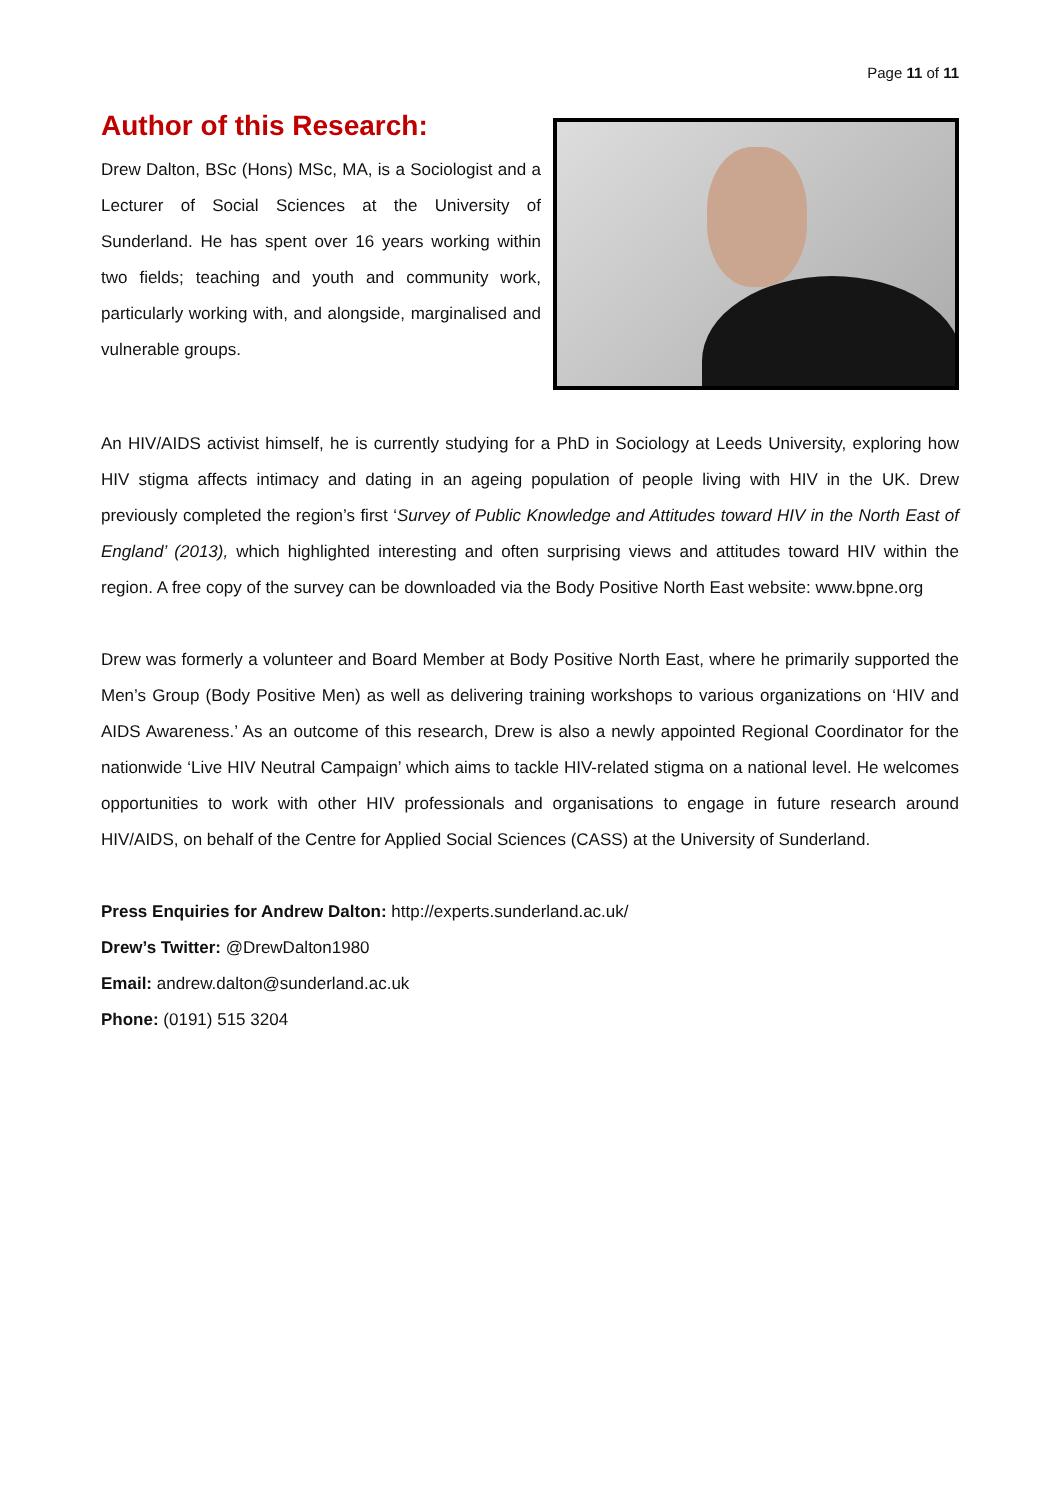Page 11 of 11
Author of this Research:
Drew Dalton, BSc (Hons) MSc, MA, is a Sociologist and a Lecturer of Social Sciences at the University of Sunderland. He has spent over 16 years working within two fields; teaching and youth and community work, particularly working with, and alongside, marginalised and vulnerable groups.
An HIV/AIDS activist himself, he is currently studying for a PhD in Sociology at Leeds University, exploring how HIV stigma affects intimacy and dating in an ageing population of people living with HIV in the UK. Drew previously completed the region’s first ‘Survey of Public Knowledge and Attitudes toward HIV in the North East of England’ (2013), which highlighted interesting and often surprising views and attitudes toward HIV within the region. A free copy of the survey can be downloaded via the Body Positive North East website: www.bpne.org
Drew was formerly a volunteer and Board Member at Body Positive North East, where he primarily supported the Men’s Group (Body Positive Men) as well as delivering training workshops to various organizations on ‘HIV and AIDS Awareness.’ As an outcome of this research, Drew is also a newly appointed Regional Coordinator for the nationwide ‘Live HIV Neutral Campaign’ which aims to tackle HIV-related stigma on a national level. He welcomes opportunities to work with other HIV professionals and organisations to engage in future research around HIV/AIDS, on behalf of the Centre for Applied Social Sciences (CASS) at the University of Sunderland.
Press Enquiries for Andrew Dalton: http://experts.sunderland.ac.uk/
Drew’s Twitter: @DrewDalton1980
Email: andrew.dalton@sunderland.ac.uk
Phone: (0191) 515 3204